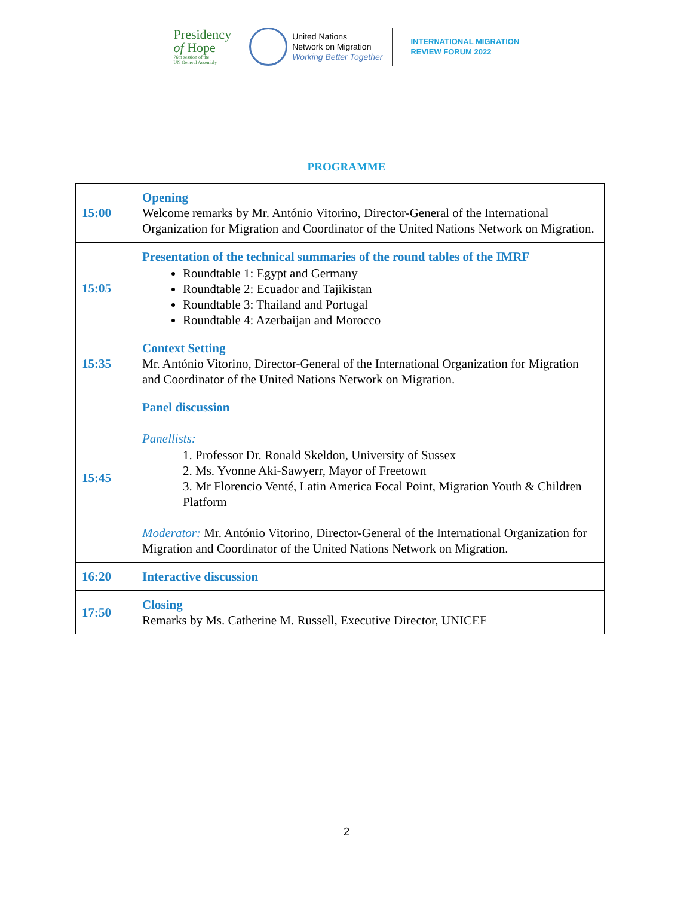Presidency
of Hope
76th session of the
UN General Assembly
United Nations
Network on Migration
Working Better Together
INTERNATIONAL MIGRATION
REVIEW FORUM 2022
PROGRAMME
| 15:00 | Opening Welcome remarks by Mr. António Vitorino, Director-General of the International Organization for Migration and Coordinator of the United Nations Network on Migration. |
| 15:05 | Presentation of the technical summaries of the round tables of the IMRF Roundtable 1: Egypt and Germany Roundtable 2: Ecuador and Tajikistan Roundtable 3: Thailand and Portugal Roundtable 4: Azerbaijan and Morocco |
| 15:35 | Context Setting Mr. António Vitorino, Director-General of the International Organization for Migration and Coordinator of the United Nations Network on Migration. |
| 15:45 | Panel discussion Panellists: 1. Professor Dr. Ronald Skeldon, University of Sussex 2. Ms. Yvonne Aki-Sawyerr, Mayor of Freetown 3. Mr Florencio Venté, Latin America Focal Point, Migration Youth & Children Platform Moderator: Mr. António Vitorino, Director-General of the International Organization for Migration and Coordinator of the United Nations Network on Migration. |
| 16:20 | Interactive discussion |
| 17:50 | Closing Remarks by Ms. Catherine M. Russell, Executive Director, UNICEF |
2